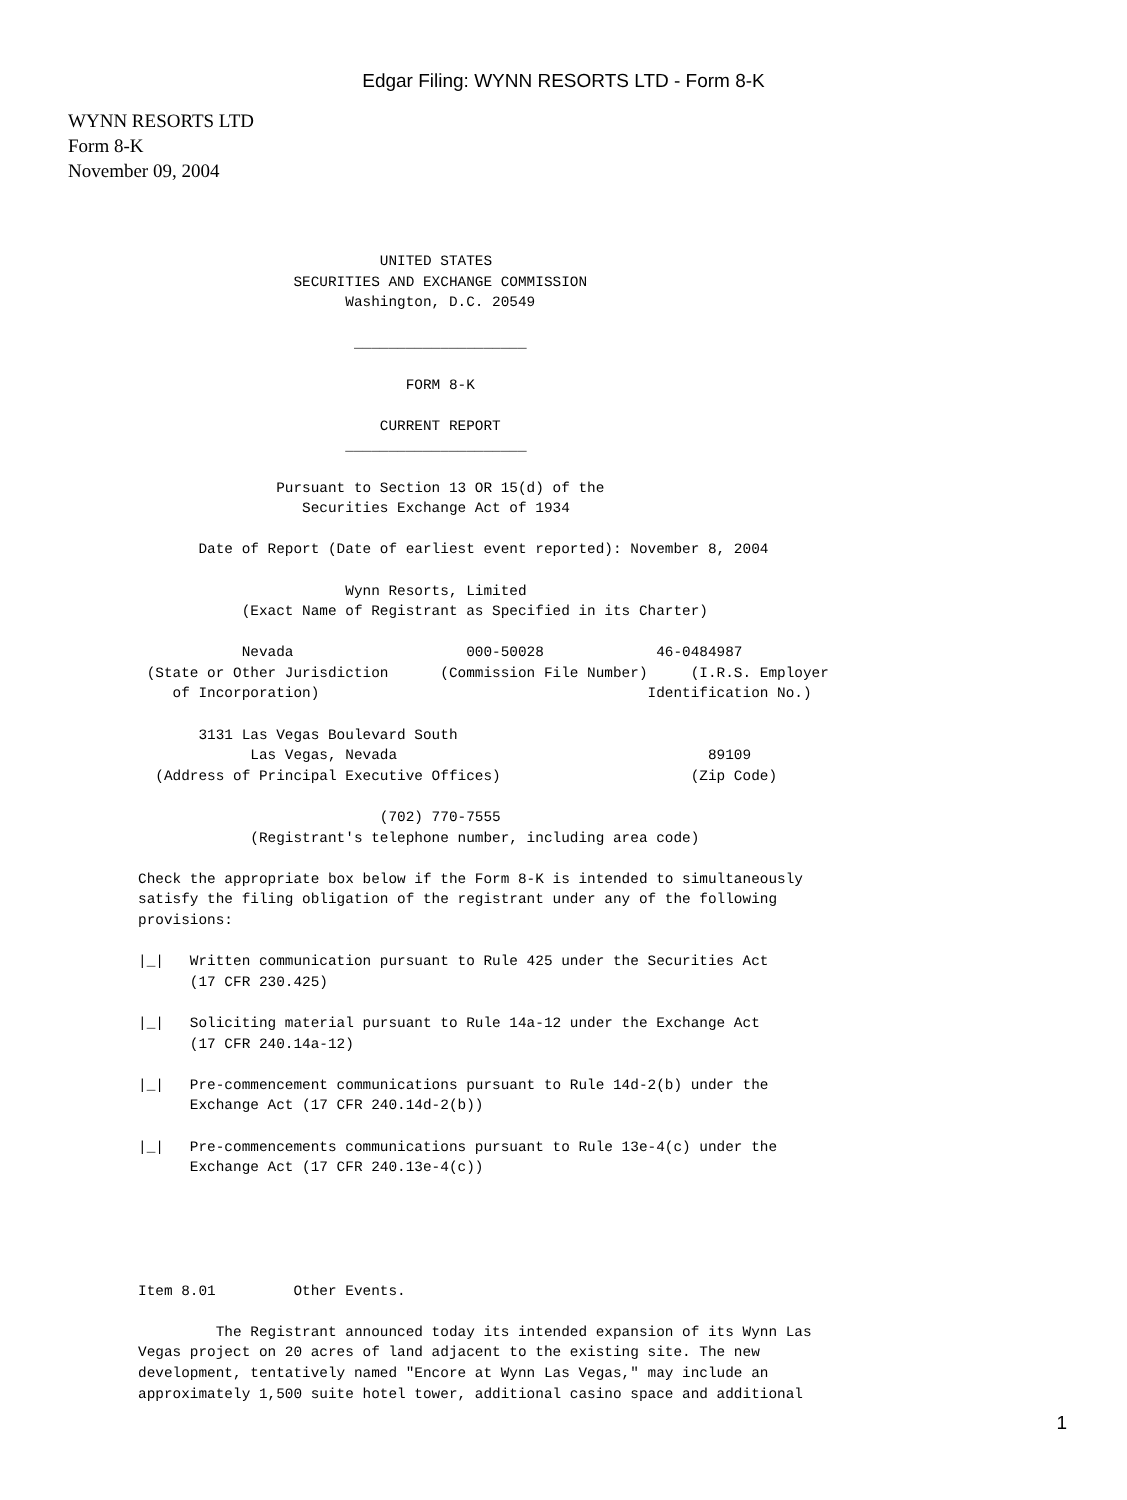Edgar Filing: WYNN RESORTS LTD - Form 8-K
WYNN RESORTS LTD
Form 8-K
November 09, 2004
                            UNITED STATES
                  SECURITIES AND EXCHANGE COMMISSION
                        Washington, D.C. 20549

                         ____________________

                               FORM 8-K

                            CURRENT REPORT
                        _____________________

                Pursuant to Section 13 OR 15(d) of the
                   Securities Exchange Act of 1934

       Date of Report (Date of earliest event reported): November 8, 2004

                        Wynn Resorts, Limited
            (Exact Name of Registrant as Specified in its Charter)

            Nevada                    000-50028             46-0484987
 (State or Other Jurisdiction      (Commission File Number)     (I.R.S. Employer
    of Incorporation)                                      Identification No.)

       3131 Las Vegas Boulevard South
             Las Vegas, Nevada                                    89109
  (Address of Principal Executive Offices)                      (Zip Code)

                            (702) 770-7555
             (Registrant's telephone number, including area code)

Check the appropriate box below if the Form 8-K is intended to simultaneously
satisfy the filing obligation of the registrant under any of the following
provisions:

|_|   Written communication pursuant to Rule 425 under the Securities Act
      (17 CFR 230.425)

|_|   Soliciting material pursuant to Rule 14a-12 under the Exchange Act
      (17 CFR 240.14a-12)

|_|   Pre-commencement communications pursuant to Rule 14d-2(b) under the
      Exchange Act (17 CFR 240.14d-2(b))

|_|   Pre-commencements communications pursuant to Rule 13e-4(c) under the
      Exchange Act (17 CFR 240.13e-4(c))





Item 8.01         Other Events.

         The Registrant announced today its intended expansion of its Wynn Las
Vegas project on 20 acres of land adjacent to the existing site. The new
development, tentatively named "Encore at Wynn Las Vegas," may include an
approximately 1,500 suite hotel tower, additional casino space and additional
1